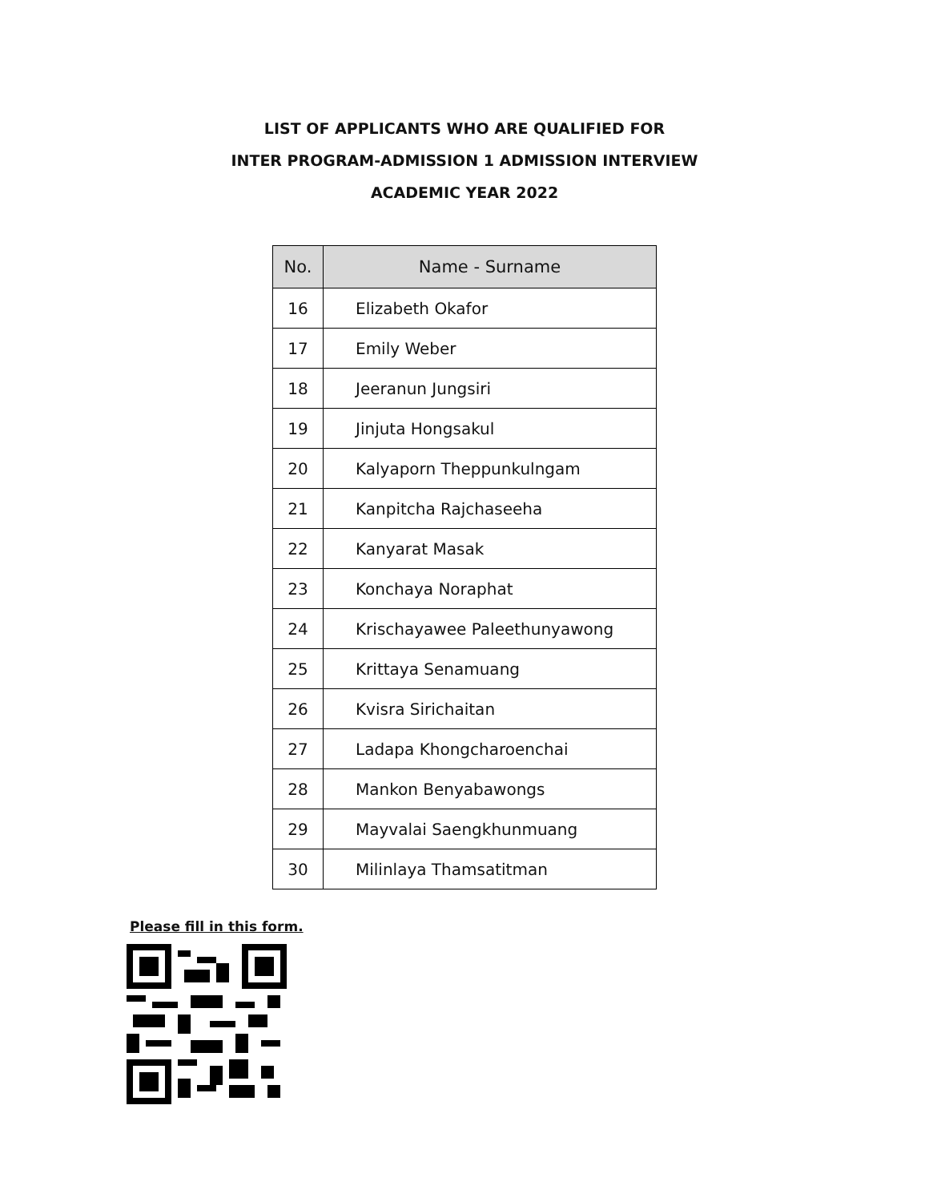LIST OF APPLICANTS WHO ARE QUALIFIED FOR
INTER PROGRAM-ADMISSION 1 ADMISSION INTERVIEW
ACADEMIC YEAR 2022
| No. | Name - Surname |
| --- | --- |
| 16 | Elizabeth Okafor |
| 17 | Emily Weber |
| 18 | Jeeranun Jungsiri |
| 19 | Jinjuta Hongsakul |
| 20 | Kalyaporn Theppunkulngam |
| 21 | Kanpitcha Rajchaseeha |
| 22 | Kanyarat Masak |
| 23 | Konchaya Noraphat |
| 24 | Krischayawee Paleethunyawong |
| 25 | Krittaya Senamuang |
| 26 | Kvisra Sirichaitan |
| 27 | Ladapa Khongcharoenchai |
| 28 | Mankon Benyabawongs |
| 29 | Mayvalai Saengkhunmuang |
| 30 | Milinlaya Thamsatitman |
Please fill in this form.